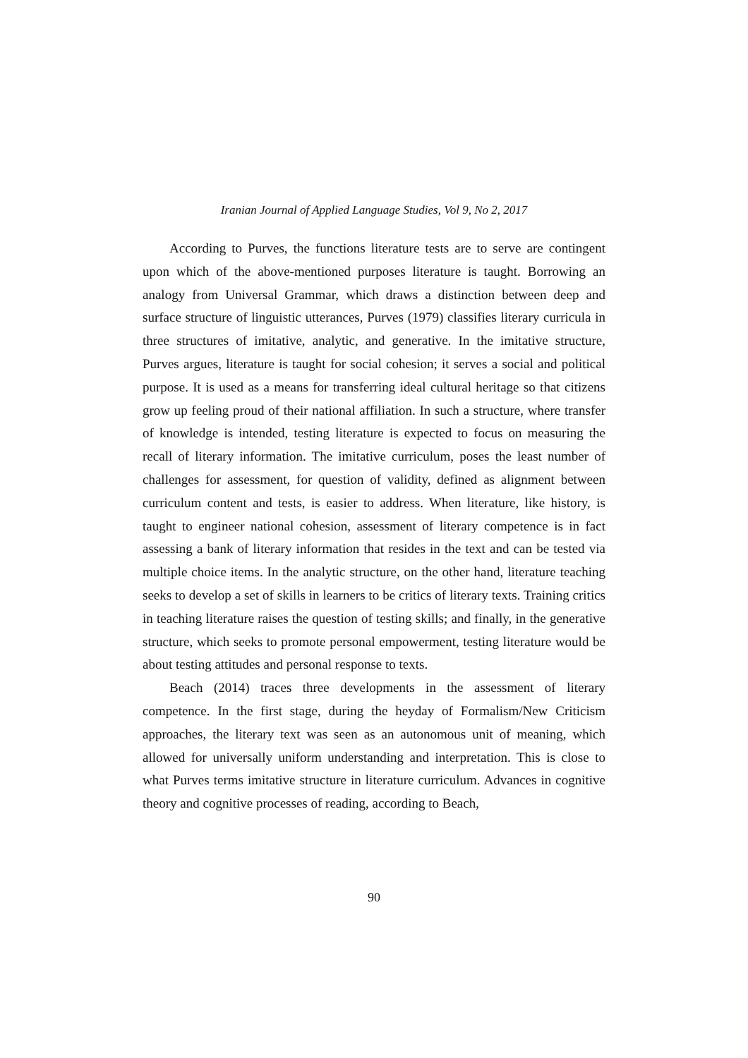Iranian Journal of Applied Language Studies, Vol 9, No 2, 2017
According to Purves, the functions literature tests are to serve are contingent upon which of the above-mentioned purposes literature is taught. Borrowing an analogy from Universal Grammar, which draws a distinction between deep and surface structure of linguistic utterances, Purves (1979) classifies literary curricula in three structures of imitative, analytic, and generative. In the imitative structure, Purves argues, literature is taught for social cohesion; it serves a social and political purpose. It is used as a means for transferring ideal cultural heritage so that citizens grow up feeling proud of their national affiliation. In such a structure, where transfer of knowledge is intended, testing literature is expected to focus on measuring the recall of literary information. The imitative curriculum, poses the least number of challenges for assessment, for question of validity, defined as alignment between curriculum content and tests, is easier to address. When literature, like history, is taught to engineer national cohesion, assessment of literary competence is in fact assessing a bank of literary information that resides in the text and can be tested via multiple choice items. In the analytic structure, on the other hand, literature teaching seeks to develop a set of skills in learners to be critics of literary texts. Training critics in teaching literature raises the question of testing skills; and finally, in the generative structure, which seeks to promote personal empowerment, testing literature would be about testing attitudes and personal response to texts.
Beach (2014) traces three developments in the assessment of literary competence. In the first stage, during the heyday of Formalism/New Criticism approaches, the literary text was seen as an autonomous unit of meaning, which allowed for universally uniform understanding and interpretation. This is close to what Purves terms imitative structure in literature curriculum. Advances in cognitive theory and cognitive processes of reading, according to Beach,
90